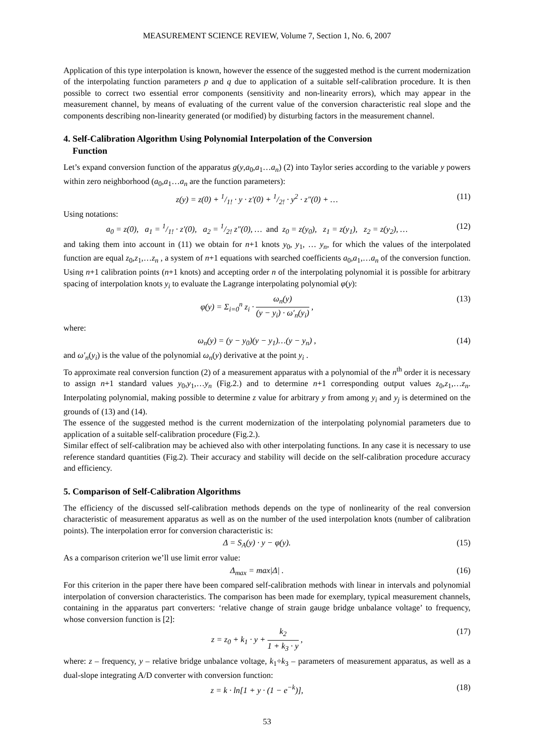MEASUREMENT SCIENCE REVIEW, Volume 7, Section 1, No. 6, 2007
Application of this type interpolation is known, however the essence of the suggested method is the current modernization of the interpolating function parameters p and q due to application of a suitable self-calibration procedure. It is then possible to correct two essential error components (sensitivity and non-linearity errors), which may appear in the measurement channel, by means of evaluating of the current value of the conversion characteristic real slope and the components describing non-linearity generated (or modified) by disturbing factors in the measurement channel.
4. Self-Calibration Algorithm Using Polynomial Interpolation of the Conversion
Function
Let’s expand conversion function of the apparatus g(y,a<sub>0</sub>,a<sub>1</sub>…a<sub>n</sub>) (2) into Taylor series according to the variable y powers within zero neighborhood (a<sub>0</sub>,a<sub>1</sub>…a<sub>n</sub> are the function parameters):
z(y) = z(0) + 1/1! · y · z′(0) + 1/2! · y<sup>2</sup> · z″(0) + … (11)
Using notations:
a<sub>0</sub> = z(0), a<sub>1</sub> = 1/1! · z′(0), a<sub>2</sub> = 1/2! z″(0), … and z<sub>0</sub> = z(y<sub>0</sub>), z<sub>1</sub> = z(y<sub>1</sub>), z<sub>2</sub> = z(y<sub>2</sub>), … (12)
and taking them into account in (11) we obtain for n+1 knots y<sub>0</sub>, y<sub>1</sub>, … y<sub>n</sub>, for which the values of the interpolated function are equal z<sub>0</sub>,z<sub>1</sub>,…z<sub>n</sub> , a system of n+1 equations with searched coefficients a<sub>0</sub>,a<sub>1</sub>,…a<sub>n</sub> of the conversion function. Using n+1 calibration points (n+1 knots) and accepting order n of the interpolating polynomial it is possible for arbitrary spacing of interpolation knots y<sub>i</sub> to evaluate the Lagrange interpolating polynomial φ(y):
φ(y) = Σ<sub>i=0</sub><sup>n</sup> z<sub>i</sub> · ω<sub>n</sub>(y) (y − y<sub>i</sub>) · ω′<sub>n</sub>(y<sub>i</sub>) , (13)
where:
ω<sub>n</sub>(y) = (y − y<sub>0</sub>)(y − y<sub>1</sub>)…(y − y<sub>n</sub>) , (14)
and ω′<sub>n</sub>(y<sub>i</sub>) is the value of the polynomial ω<sub>n</sub>(y) derivative at the point y<sub>i</sub> .
To approximate real conversion function (2) of a measurement apparatus with a polynomial of the n<sup>th</sup> order it is necessary to assign n+1 standard values y<sub>0</sub>,y<sub>1</sub>,…y<sub>n</sub> (Fig.2.) and to determine n+1 corresponding output values z<sub>0</sub>,z<sub>1</sub>,…z<sub>n</sub>. Interpolating polynomial, making possible to determine z value for arbitrary y from among y<sub>i</sub> and y<sub>j</sub> is determined on the grounds of (13) and (14).
The essence of the suggested method is the current modernization of the interpolating polynomial parameters due to application of a suitable self-calibration procedure (Fig.2.).
Similar effect of self-calibration may be achieved also with other interpolating functions. In any case it is necessary to use reference standard quantities (Fig.2). Their accuracy and stability will decide on the self-calibration procedure accuracy and efficiency.
5. Comparison of Self-Calibration Algorithms
The efficiency of the discussed self-calibration methods depends on the type of nonlinearity of the real conversion characteristic of measurement apparatus as well as on the number of the used interpolation knots (number of calibration points). The interpolation error for conversion characteristic is:
Δ = S<sub>A</sub>(y) · y − φ(y). (15)
As a comparison criterion we’ll use limit error value:
Δ<sub>max</sub> = max|Δ| . (16)
For this criterion in the paper there have been compared self-calibration methods with linear in intervals and polynomial interpolation of conversion characteristics. The comparison has been made for exemplary, typical measurement channels, containing in the apparatus part converters: ‘relative change of strain gauge bridge unbalance voltage’ to frequency, whose conversion function is [2]:
z = z<sub>0</sub> + k<sub>1</sub> · y + k<sub>2</sub> 1 + k<sub>3</sub> · y , (17)
where: z – frequency, y – relative bridge unbalance voltage, k<sub>1</sub>÷k<sub>3</sub> – parameters of measurement apparatus, as well as a dual-slope integrating A/D converter with conversion function:
z = k · ln[1 + y · (1 − e<sup>−k</sup>)], (18)
53